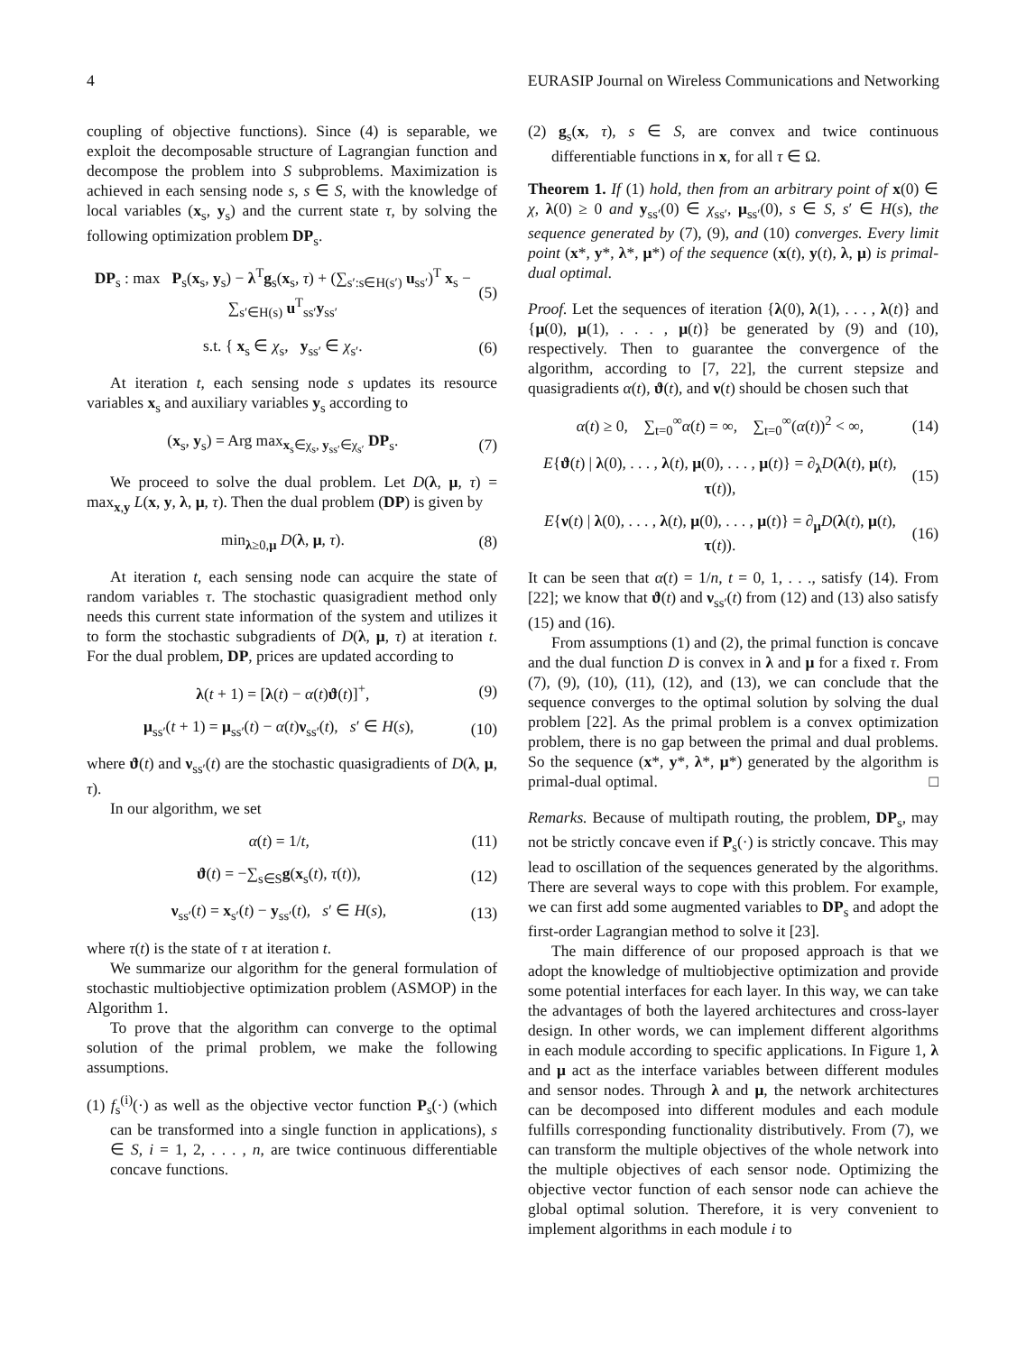4 EURASIP Journal on Wireless Communications and Networking
coupling of objective functions). Since (4) is separable, we exploit the decomposable structure of Lagrangian function and decompose the problem into S subproblems. Maximization is achieved in each sensing node s, s ∈ S, with the knowledge of local variables (x<sub>s</sub>, y<sub>s</sub>) and the current state τ, by solving the following optimization problem DP<sub>s</sub>.
DP<sub>s</sub> : max P<sub>s</sub>(x<sub>s</sub>, y<sub>s</sub>) − λ<sup>T</sup>g<sub>s</sub>(x<sub>s</sub>, τ) + (∑<sub>s′:s∈H(s′)</sub> u<sub>ss′</sub>)<sup>T</sup> x<sub>s</sub> − ∑<sub>s′∈H(s)</sub> u<sup>T</sup><sub>ss′</sub>y<sub>ss′</sub> (5)
s.t. { x<sub>s</sub> ∈ χ<sub>s</sub>, y<sub>ss′</sub> ∈ χ<sub>s′</sub>. (6)
At iteration t, each sensing node s updates its resource variables x<sub>s</sub> and auxiliary variables y<sub>s</sub> according to
(x<sub>s</sub>, y<sub>s</sub>) = Arg max<sub>x<sub>s</sub>∈χ<sub>s</sub>, y<sub>ss′</sub>∈χ<sub>s′</sub></sub> DP<sub>s</sub>. (7)
We proceed to solve the dual problem. Let D(λ, μ, τ) = max<sub>x,y</sub> L(x, y, λ, μ, τ). Then the dual problem (DP) is given by
min<sub>λ≥0,μ</sub> D(λ, μ, τ). (8)
At iteration t, each sensing node can acquire the state of random variables τ. The stochastic quasigradient method only needs this current state information of the system and utilizes it to form the stochastic subgradients of D(λ, μ, τ) at iteration t. For the dual problem, DP, prices are updated according to
λ(t + 1) = [λ(t) − α(t)ϑ(t)]<sup>+</sup>, (9)
μ<sub>ss′</sub>(t + 1) = μ<sub>ss′</sub>(t) − α(t)ν<sub>ss′</sub>(t), s′ ∈ H(s), (10)
where ϑ(t) and ν<sub>ss′</sub>(t) are the stochastic quasigradients of D(λ, μ, τ).
In our algorithm, we set
α(t) = 1/t, (11)
ϑ(t) = −∑<sub>s∈S</sub>g(x<sub>s</sub>(t), τ(t)), (12)
ν<sub>ss′</sub>(t) = x<sub>s′</sub>(t) − y<sub>ss′</sub>(t), s′ ∈ H(s), (13)
where τ(t) is the state of τ at iteration t.
We summarize our algorithm for the general formulation of stochastic multiobjective optimization problem (ASMOP) in the Algorithm 1.
To prove that the algorithm can converge to the optimal solution of the primal problem, we make the following assumptions.
(1) f<sub>s</sub><sup>(i)</sup>(·) as well as the objective vector function P<sub>s</sub>(·) (which can be transformed into a single function in applications), s ∈ S, i = 1, 2, . . . , n, are twice continuous differentiable concave functions.
(2) g<sub>s</sub>(x, τ), s ∈ S, are convex and twice continuous differentiable functions in x, for all τ ∈ Ω.
Theorem 1. If (1) hold, then from an arbitrary point of x(0) ∈ χ, λ(0) ≥ 0 and y<sub>ss′</sub>(0) ∈ χ<sub>ss′</sub>, μ<sub>ss′</sub>(0), s ∈ S, s′ ∈ H(s), the sequence generated by (7), (9), and (10) converges. Every limit point (x*, y*, λ*, μ*) of the sequence (x(t), y(t), λ, μ) is primal-dual optimal.
Proof. Let the sequences of iteration {λ(0), λ(1), . . . , λ(t)} and {μ(0), μ(1), . . . , μ(t)} be generated by (9) and (10), respectively. Then to guarantee the convergence of the algorithm, according to [7, 22], the current stepsize and quasigradients α(t), ϑ(t), and ν(t) should be chosen such that
α(t) ≥ 0, ∑<sub>t=0</sub><sup>∞</sup>α(t) = ∞, ∑<sub>t=0</sub><sup>∞</sup>(α(t))<sup>2</sup> < ∞, (14)
E{ϑ(t) | λ(0), . . . , λ(t), μ(0), . . . , μ(t)} = ∂<sub>λ</sub>D(λ(t), μ(t), τ(t)), (15)
E{ν(t) | λ(0), . . . , λ(t), μ(0), . . . , μ(t)} = ∂<sub>μ</sub>D(λ(t), μ(t), τ(t)). (16)
It can be seen that α(t) = 1/n, t = 0, 1, . . ., satisfy (14). From [22]; we know that ϑ(t) and ν<sub>ss′</sub>(t) from (12) and (13) also satisfy (15) and (16).
From assumptions (1) and (2), the primal function is concave and the dual function D is convex in λ and μ for a fixed τ. From (7), (9), (10), (11), (12), and (13), we can conclude that the sequence converges to the optimal solution by solving the dual problem [22]. As the primal problem is a convex optimization problem, there is no gap between the primal and dual problems. So the sequence (x*, y*, λ*, μ*) generated by the algorithm is primal-dual optimal. □
Remarks. Because of multipath routing, the problem, DP<sub>s</sub>, may not be strictly concave even if P<sub>s</sub>(·) is strictly concave. This may lead to oscillation of the sequences generated by the algorithms. There are several ways to cope with this problem. For example, we can first add some augmented variables to DP<sub>s</sub> and adopt the first-order Lagrangian method to solve it [23].
The main difference of our proposed approach is that we adopt the knowledge of multiobjective optimization and provide some potential interfaces for each layer. In this way, we can take the advantages of both the layered architectures and cross-layer design. In other words, we can implement different algorithms in each module according to specific applications. In Figure 1, λ and μ act as the interface variables between different modules and sensor nodes. Through λ and μ, the network architectures can be decomposed into different modules and each module fulfills corresponding functionality distributively. From (7), we can transform the multiple objectives of the whole network into the multiple objectives of each sensor node. Optimizing the objective vector function of each sensor node can achieve the global optimal solution. Therefore, it is very convenient to implement algorithms in each module i to